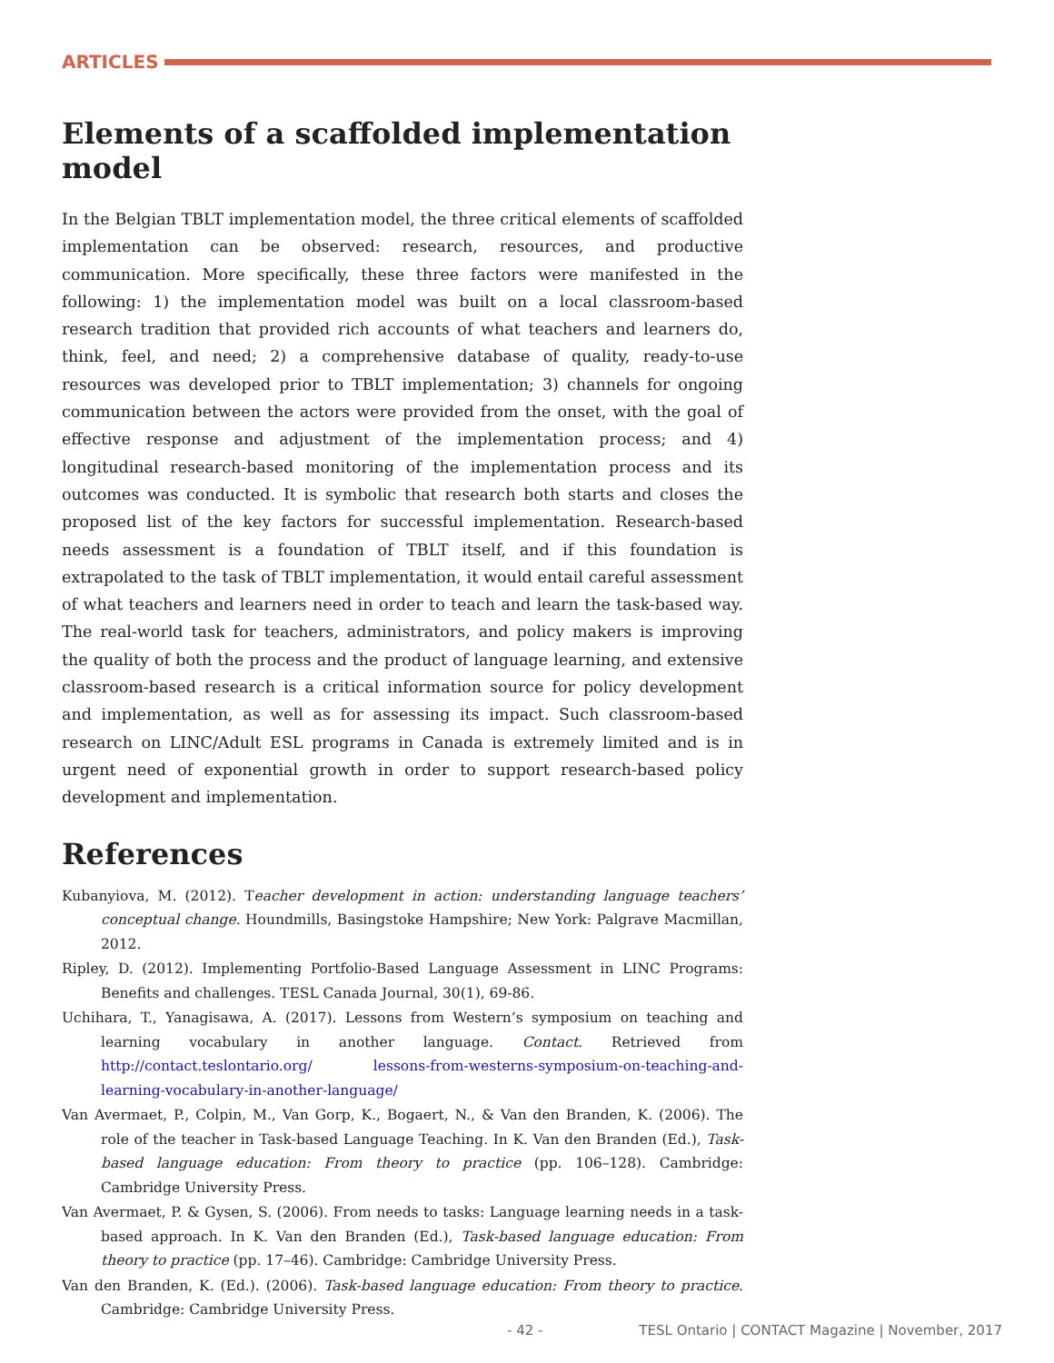ARTICLES
Elements of a scaffolded implementation model
In the Belgian TBLT implementation model, the three critical elements of scaffolded implementation can be observed: research, resources, and productive communication. More specifically, these three factors were manifested in the following: 1) the implementation model was built on a local classroom-based research tradition that provided rich accounts of what teachers and learners do, think, feel, and need; 2) a comprehensive database of quality, ready-to-use resources was developed prior to TBLT implementation; 3) channels for ongoing communication between the actors were provided from the onset, with the goal of effective response and adjustment of the implementation process; and 4) longitudinal research-based monitoring of the implementation process and its outcomes was conducted. It is symbolic that research both starts and closes the proposed list of the key factors for successful implementation. Research-based needs assessment is a foundation of TBLT itself, and if this foundation is extrapolated to the task of TBLT implementation, it would entail careful assessment of what teachers and learners need in order to teach and learn the task-based way. The real-world task for teachers, administrators, and policy makers is improving the quality of both the process and the product of language learning, and extensive classroom-based research is a critical information source for policy development and implementation, as well as for assessing its impact. Such classroom-based research on LINC/Adult ESL programs in Canada is extremely limited and is in urgent need of exponential growth in order to support research-based policy development and implementation.
References
Kubanyiova, M. (2012). Teacher development in action: understanding language teachers’ conceptual change. Houndmills, Basingstoke Hampshire; New York: Palgrave Macmillan, 2012.
Ripley, D. (2012). Implementing Portfolio-Based Language Assessment in LINC Programs: Benefits and challenges. TESL Canada Journal, 30(1), 69-86.
Uchihara, T., Yanagisawa, A. (2017). Lessons from Western’s symposium on teaching and learning vocabulary in another language. Contact. Retrieved from http://contact.teslontario.org/ lessons-from-westerns-symposium-on-teaching-and-learning-vocabulary-in-another-language/
Van Avermaet, P., Colpin, M., Van Gorp, K., Bogaert, N., & Van den Branden, K. (2006). The role of the teacher in Task-based Language Teaching. In K. Van den Branden (Ed.), Task-based language education: From theory to practice (pp. 106–128). Cambridge: Cambridge University Press.
Van Avermaet, P. & Gysen, S. (2006). From needs to tasks: Language learning needs in a task-based approach. In K. Van den Branden (Ed.), Task-based language education: From theory to practice (pp. 17–46). Cambridge: Cambridge University Press.
Van den Branden, K. (Ed.). (2006). Task-based language education: From theory to practice. Cambridge: Cambridge University Press.
- 42 - TESL Ontario | CONTACT Magazine | November, 2017